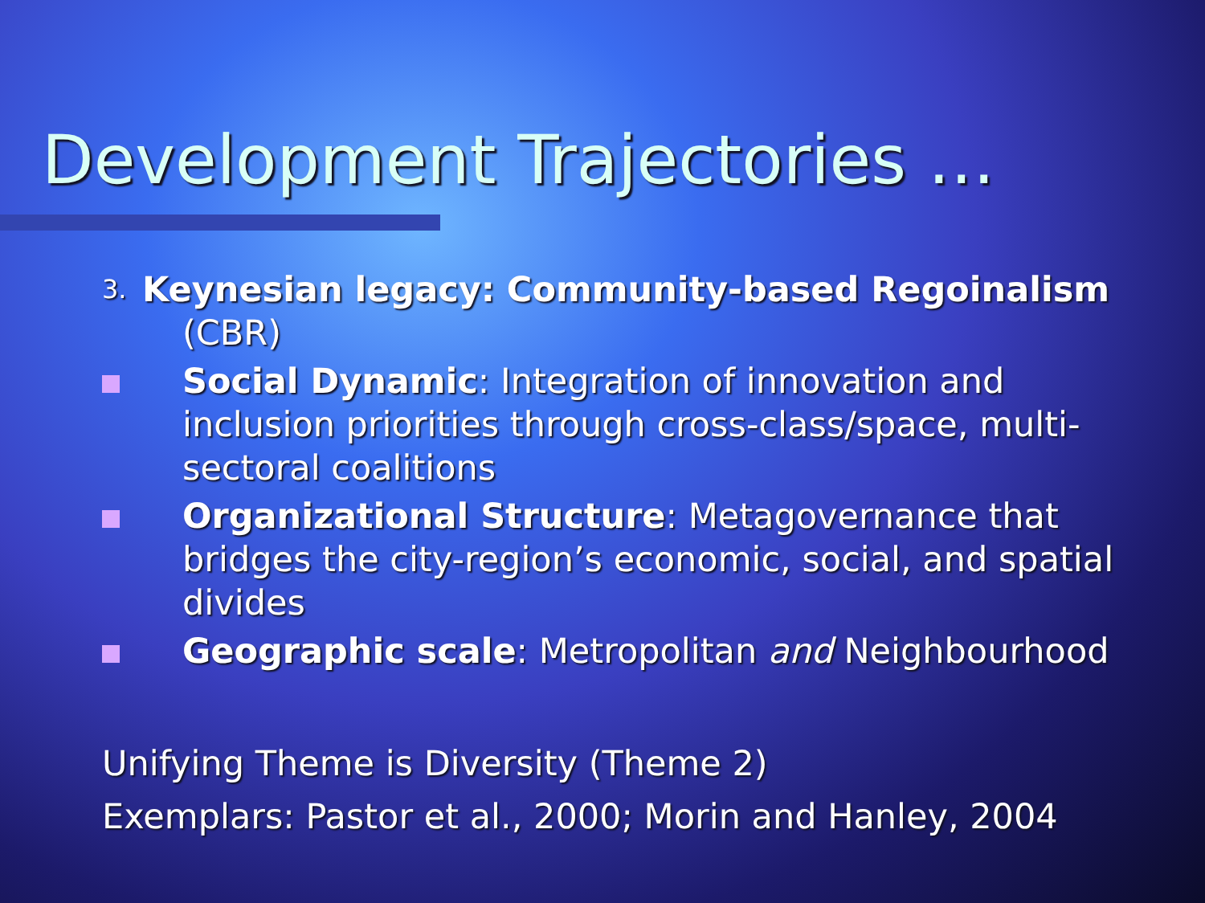Development Trajectories …
3.
Keynesian legacy: Community-based Regoinalism (CBR)
Social Dynamic: Integration of innovation and inclusion priorities through cross-class/space, multi-sectoral coalitions
Organizational Structure: Metagovernance that bridges the city-region’s economic, social, and spatial divides
Geographic scale: Metropolitan and Neighbourhood
Unifying Theme is Diversity (Theme 2)
Exemplars: Pastor et al., 2000; Morin and Hanley, 2004